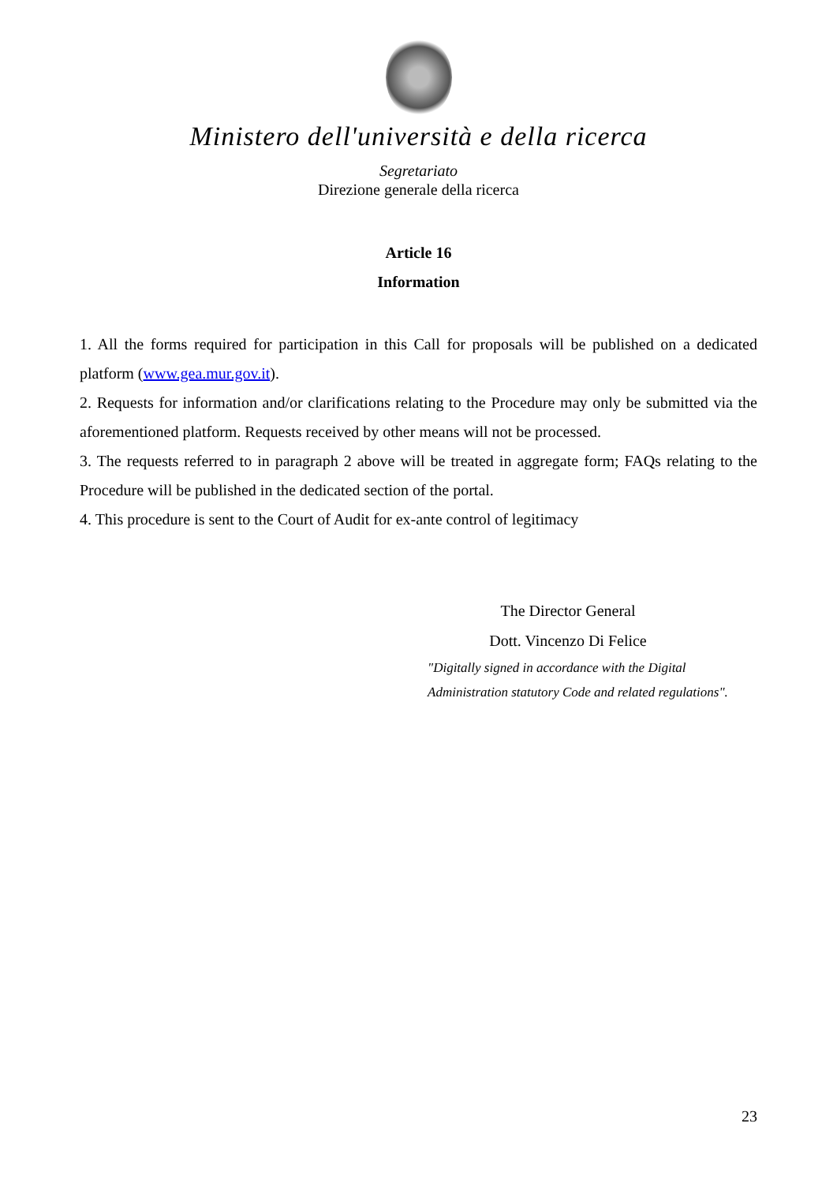Ministero dell'università e della ricerca
Segretariato
Direzione generale della ricerca
Article 16
Information
1. All the forms required for participation in this Call for proposals will be published on a dedicated platform (www.gea.mur.gov.it).
2. Requests for information and/or clarifications relating to the Procedure may only be submitted via the aforementioned platform. Requests received by other means will not be processed.
3. The requests referred to in paragraph 2 above will be treated in aggregate form; FAQs relating to the Procedure will be published in the dedicated section of the portal.
4. This procedure is sent to the Court of Audit for ex-ante control of legitimacy
The Director General
Dott. Vincenzo Di Felice
"Digitally signed in accordance with the Digital
Administration statutory Code and related regulations".
23